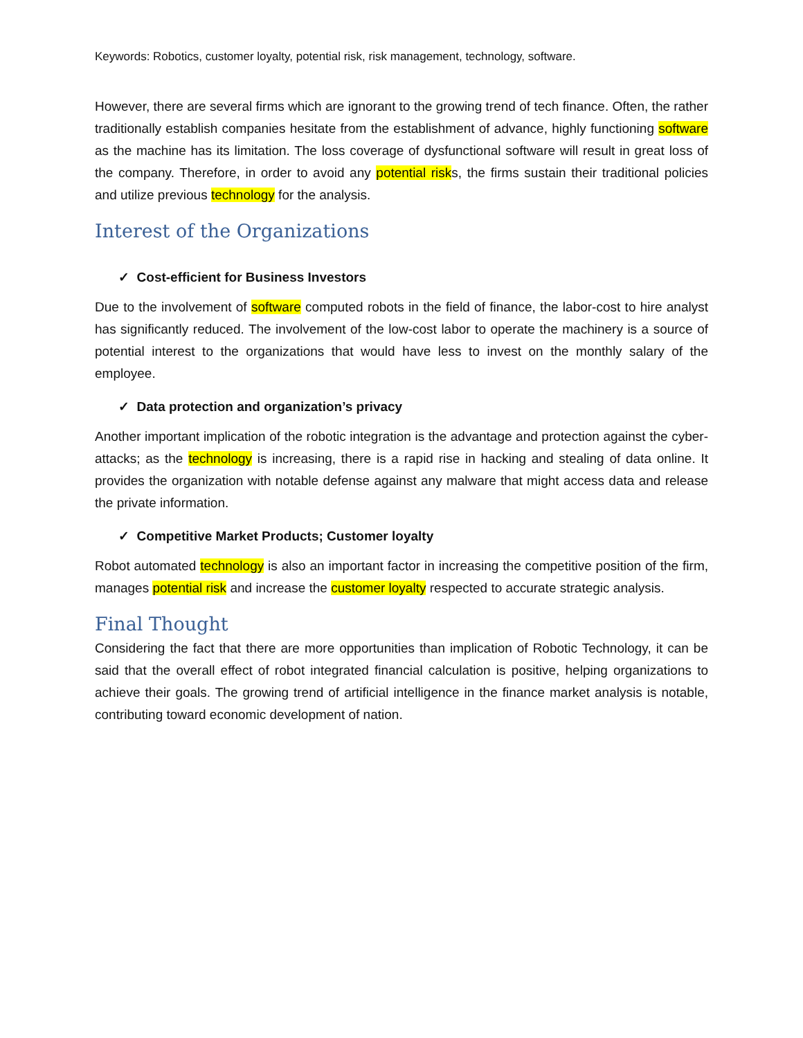Keywords: Robotics, customer loyalty, potential risk, risk management, technology, software.
However, there are several firms which are ignorant to the growing trend of tech finance. Often, the rather traditionally establish companies hesitate from the establishment of advance, highly functioning software as the machine has its limitation. The loss coverage of dysfunctional software will result in great loss of the company. Therefore, in order to avoid any potential risks, the firms sustain their traditional policies and utilize previous technology for the analysis.
Interest of the Organizations
✓ Cost-efficient for Business Investors
Due to the involvement of software computed robots in the field of finance, the labor-cost to hire analyst has significantly reduced. The involvement of the low-cost labor to operate the machinery is a source of potential interest to the organizations that would have less to invest on the monthly salary of the employee.
✓ Data protection and organization’s privacy
Another important implication of the robotic integration is the advantage and protection against the cyber-attacks; as the technology is increasing, there is a rapid rise in hacking and stealing of data online. It provides the organization with notable defense against any malware that might access data and release the private information.
✓ Competitive Market Products; Customer loyalty
Robot automated technology is also an important factor in increasing the competitive position of the firm, manages potential risk and increase the customer loyalty respected to accurate strategic analysis.
Final Thought
Considering the fact that there are more opportunities than implication of Robotic Technology, it can be said that the overall effect of robot integrated financial calculation is positive, helping organizations to achieve their goals. The growing trend of artificial intelligence in the finance market analysis is notable, contributing toward economic development of nation.